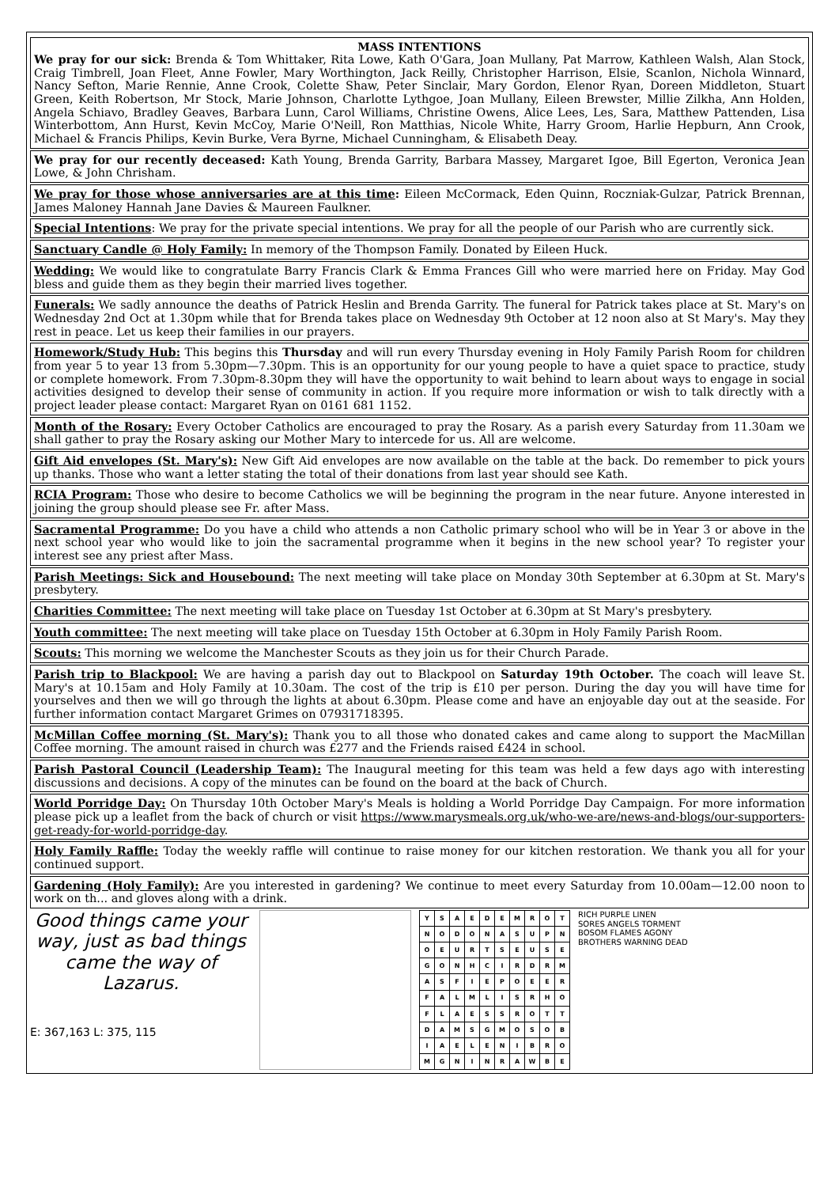MASS INTENTIONS
We pray for our sick: Brenda & Tom Whittaker, Rita Lowe, Kath O'Gara, Joan Mullany, Pat Marrow, Kathleen Walsh, Alan Stock, Craig Timbrell, Joan Fleet, Anne Fowler, Mary Worthington, Jack Reilly, Christopher Harrison, Elsie, Scanlon, Nichola Winnard, Nancy Sefton, Marie Rennie, Anne Crook, Colette Shaw, Peter Sinclair, Mary Gordon, Elenor Ryan, Doreen Middleton, Stuart Green, Keith Robertson, Mr Stock, Marie Johnson, Charlotte Lythgoe, Joan Mullany, Eileen Brewster, Millie Zilkha, Ann Holden, Angela Schiavo, Bradley Geaves, Barbara Lunn, Carol Williams, Christine Owens, Alice Lees, Les, Sara, Matthew Pattenden, Lisa Winterbottom, Ann Hurst, Kevin McCoy, Marie O'Neill, Ron Matthias, Nicole White, Harry Groom, Harlie Hepburn, Ann Crook, Michael & Francis Philips, Kevin Burke, Vera Byrne, Michael Cunningham, & Elisabeth Deay.
We pray for our recently deceased: Kath Young, Brenda Garrity, Barbara Massey, Margaret Igoe, Bill Egerton, Veronica Jean Lowe, & John Chrisham.
We pray for those whose anniversaries are at this time: Eileen McCormack, Eden Quinn, Roczniak-Gulzar, Patrick Brennan, James Maloney Hannah Jane Davies & Maureen Faulkner.
Special Intentions: We pray for the private special intentions. We pray for all the people of our Parish who are currently sick.
Sanctuary Candle @ Holy Family: In memory of the Thompson Family. Donated by Eileen Huck.
Wedding: We would like to congratulate Barry Francis Clark & Emma Frances Gill who were married here on Friday. May God bless and guide them as they begin their married lives together.
Funerals: We sadly announce the deaths of Patrick Heslin and Brenda Garrity. The funeral for Patrick takes place at St. Mary's on Wednesday 2nd Oct at 1.30pm while that for Brenda takes place on Wednesday 9th October at 12 noon also at St Mary's. May they rest in peace. Let us keep their families in our prayers.
Homework/Study Hub: This begins this Thursday and will run every Thursday evening in Holy Family Parish Room for children from year 5 to year 13 from 5.30pm—7.30pm. This is an opportunity for our young people to have a quiet space to practice, study or complete homework. From 7.30pm-8.30pm they will have the opportunity to wait behind to learn about ways to engage in social activities designed to develop their sense of community in action. If you require more information or wish to talk directly with a project leader please contact: Margaret Ryan on 0161 681 1152.
Month of the Rosary: Every October Catholics are encouraged to pray the Rosary. As a parish every Saturday from 11.30am we shall gather to pray the Rosary asking our Mother Mary to intercede for us. All are welcome.
Gift Aid envelopes (St. Mary's): New Gift Aid envelopes are now available on the table at the back. Do remember to pick yours up thanks. Those who want a letter stating the total of their donations from last year should see Kath.
RCIA Program: Those who desire to become Catholics we will be beginning the program in the near future. Anyone interested in joining the group should please see Fr. after Mass.
Sacramental Programme: Do you have a child who attends a non Catholic primary school who will be in Year 3 or above in the next school year who would like to join the sacramental programme when it begins in the new school year? To register your interest see any priest after Mass.
Parish Meetings: Sick and Housebound: The next meeting will take place on Monday 30th September at 6.30pm at St. Mary's presbytery.
Charities Committee: The next meeting will take place on Tuesday 1st October at 6.30pm at St Mary's presbytery.
Youth committee: The next meeting will take place on Tuesday 15th October at 6.30pm in Holy Family Parish Room.
Scouts: This morning we welcome the Manchester Scouts as they join us for their Church Parade.
Parish trip to Blackpool: We are having a parish day out to Blackpool on Saturday 19th October. The coach will leave St. Mary's at 10.15am and Holy Family at 10.30am. The cost of the trip is £10 per person. During the day you will have time for yourselves and then we will go through the lights at about 6.30pm. Please come and have an enjoyable day out at the seaside. For further information contact Margaret Grimes on 07931718395.
McMillan Coffee morning (St. Mary's): Thank you to all those who donated cakes and came along to support the MacMillan Coffee morning. The amount raised in church was £277 and the Friends raised £424 in school.
Parish Pastoral Council (Leadership Team): The Inaugural meeting for this team was held a few days ago with interesting discussions and decisions. A copy of the minutes can be found on the board at the back of Church.
World Porridge Day: On Thursday 10th October Mary's Meals is holding a World Porridge Day Campaign. For more information please pick up a leaflet from the back of church or visit https://www.marysmeals.org.uk/who-we-are/news-and-blogs/our-supporters-get-ready-for-world-porridge-day.
Holy Family Raffle: Today the weekly raffle will continue to raise money for our kitchen restoration. We thank you all for your continued support.
Gardening (Holy Family): Are you interested in gardening? We continue to meet every Saturday from 10.00am—12.00 noon to work on th... and gloves along with a drink.
Good things came your way, just as bad things came the way of Lazarus.
E: 367,163 L: 375, 115
| Y | S | A | E | D | E | M | R | O | T |
| N | O | D | O | N | A | S | U | P | N |
| O | E | U | R | T | S | E | U | S | E |
| G | O | N | H | C | I | R | D | R | M |
| A | S | F | I | E | P | O | E | E | R |
| F | A | L | M | L | I | S | R | H | O |
| F | L | A | E | S | S | R | O | T | T |
| D | A | M | S | G | M | O | S | O | B |
| I | A | E | L | E | N | I | B | R | O |
| M | G | N | I | N | R | A | W | B | E |
RICH PURPLE LINEN
SORES ANGELS TORMENT
BOSOM FLAMES AGONY
BROTHERS WARNING DEAD